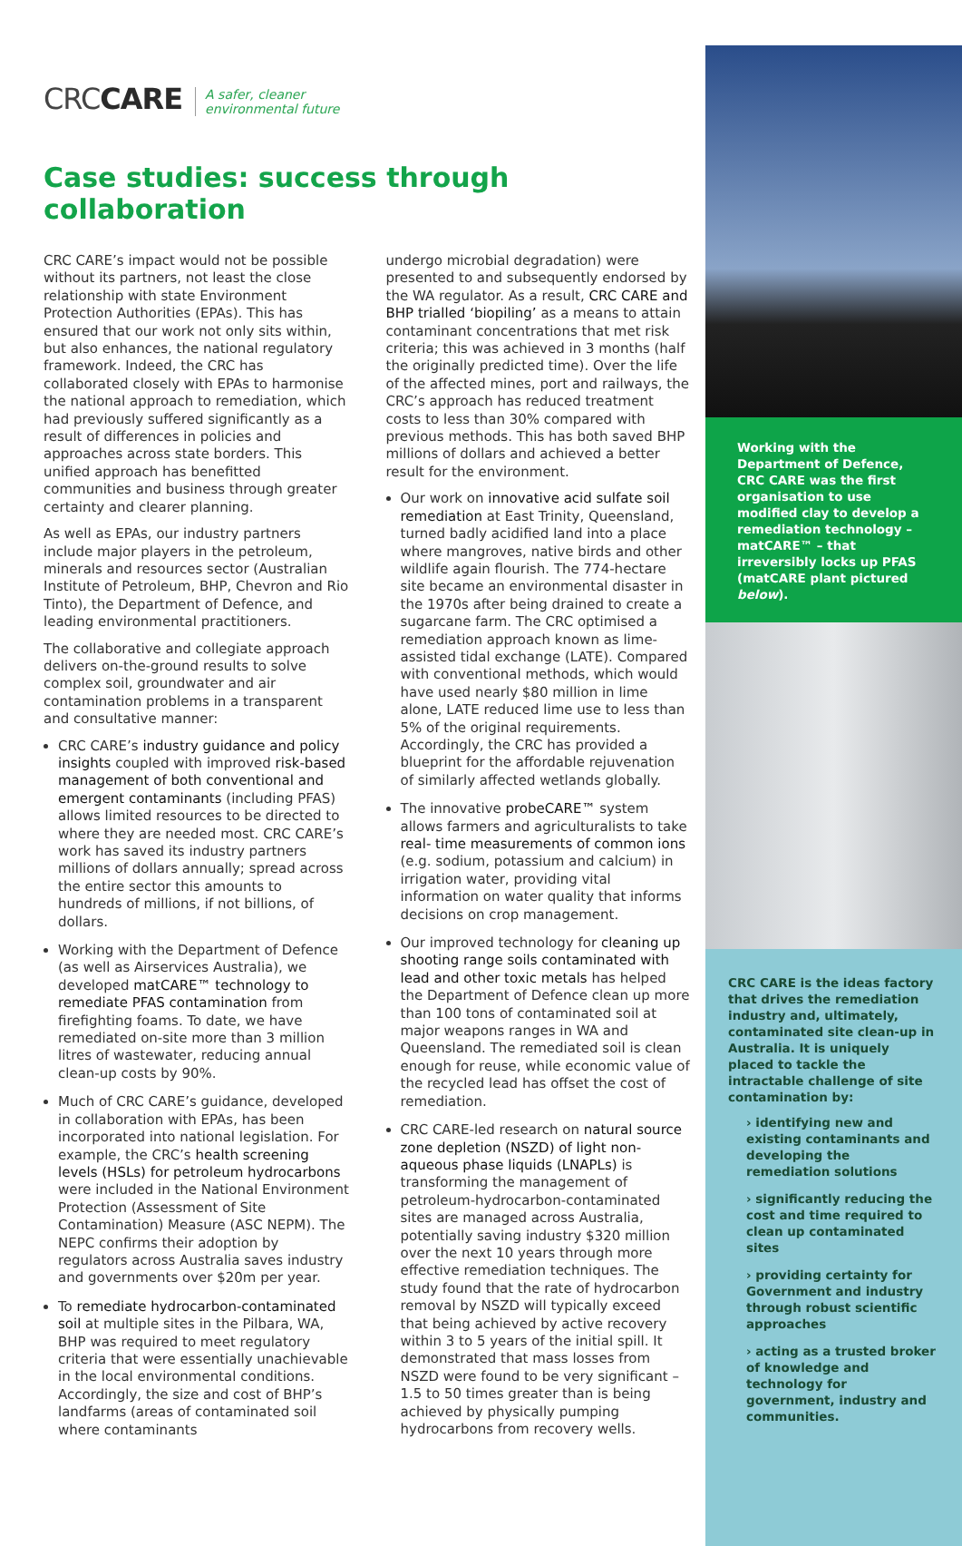CRCCARE
A safer, cleaner
environmental future
Case studies: success through collaboration
CRC CARE’s impact would not be possible without its partners, not least the close relationship with state Environment Protection Authorities (EPAs). This has ensured that our work not only sits within, but also enhances, the national regulatory framework. Indeed, the CRC has collaborated closely with EPAs to harmonise the national approach to remediation, which had previously suffered significantly as a result of differences in policies and approaches across state borders. This unified approach has benefitted communities and business through greater certainty and clearer planning.
As well as EPAs, our industry partners include major players in the petroleum, minerals and resources sector (Australian Institute of Petroleum, BHP, Chevron and Rio Tinto), the Department of Defence, and leading environmental practitioners.
The collaborative and collegiate approach delivers on-the-ground results to solve complex soil, groundwater and air contamination problems in a transparent and consultative manner:
CRC CARE’s industry guidance and policy insights coupled with improved risk-based management of both conventional and emergent contaminants (including PFAS) allows limited resources to be directed to where they are needed most. CRC CARE’s work has saved its industry partners millions of dollars annually; spread across the entire sector this amounts to hundreds of millions, if not billions, of dollars.
Working with the Department of Defence (as well as Airservices Australia), we developed matCARE™ technology to remediate PFAS contamination from firefighting foams. To date, we have remediated on-site more than 3 million litres of wastewater, reducing annual clean-up costs by 90%.
Much of CRC CARE’s guidance, developed in collaboration with EPAs, has been incorporated into national legislation. For example, the CRC’s health screening levels (HSLs) for petroleum hydrocarbons were included in the National Environment Protection (Assessment of Site Contamination) Measure (ASC NEPM). The NEPC confirms their adoption by regulators across Australia saves industry and governments over $20m per year.
To remediate hydrocarbon-contaminated soil at multiple sites in the Pilbara, WA, BHP was required to meet regulatory criteria that were essentially unachievable in the local environmental conditions. Accordingly, the size and cost of BHP’s landfarms (areas of contaminated soil where contaminants
undergo microbial degradation) were presented to and subsequently endorsed by the WA regulator. As a result, CRC CARE and BHP trialled ‘biopiling’ as a means to attain contaminant concentrations that met risk criteria; this was achieved in 3 months (half the originally predicted time). Over the life of the affected mines, port and railways, the CRC’s approach has reduced treatment costs to less than 30% compared with previous methods. This has both saved BHP millions of dollars and achieved a better result for the environment.
Our work on innovative acid sulfate soil remediation at East Trinity, Queensland, turned badly acidified land into a place where mangroves, native birds and other wildlife again flourish. The 774-hectare site became an environmental disaster in the 1970s after being drained to create a sugarcane farm. The CRC optimised a remediation approach known as lime-assisted tidal exchange (LATE). Compared with conventional methods, which would have used nearly $80 million in lime alone, LATE reduced lime use to less than 5% of the original requirements. Accordingly, the CRC has provided a blueprint for the affordable rejuvenation of similarly affected wetlands globally.
The innovative probeCARE™ system allows farmers and agriculturalists to take real- time measurements of common ions (e.g. sodium, potassium and calcium) in irrigation water, providing vital information on water quality that informs decisions on crop management.
Our improved technology for cleaning up shooting range soils contaminated with lead and other toxic metals has helped the Department of Defence clean up more than 100 tons of contaminated soil at major weapons ranges in WA and Queensland. The remediated soil is clean enough for reuse, while economic value of the recycled lead has offset the cost of remediation.
CRC CARE-led research on natural source zone depletion (NSZD) of light non-aqueous phase liquids (LNAPLs) is transforming the management of petroleum-hydrocarbon-contaminated sites are managed across Australia, potentially saving industry $320 million over the next 10 years through more effective remediation techniques. The study found that the rate of hydrocarbon removal by NSZD will typically exceed that being achieved by active recovery within 3 to 5 years of the initial spill. It demonstrated that mass losses from NSZD were found to be very significant – 1.5 to 50 times greater than is being achieved by physically pumping hydrocarbons from recovery wells.
Working with the Department of Defence, CRC CARE was the first organisation to use modified clay to develop a remediation technology – matCARE™ – that irreversibly locks up PFAS (matCARE plant pictured below).
CRC CARE is the ideas factory that drives the remediation industry and, ultimately, contaminated site clean-up in Australia. It is uniquely placed to tackle the intractable challenge of site contamination by:
› identifying new and existing contaminants and developing the remediation solutions
› significantly reducing the cost and time required to clean up contaminated sites
› providing certainty for Government and industry through robust scientific approaches
› acting as a trusted broker of knowledge and technology for government, industry and communities.